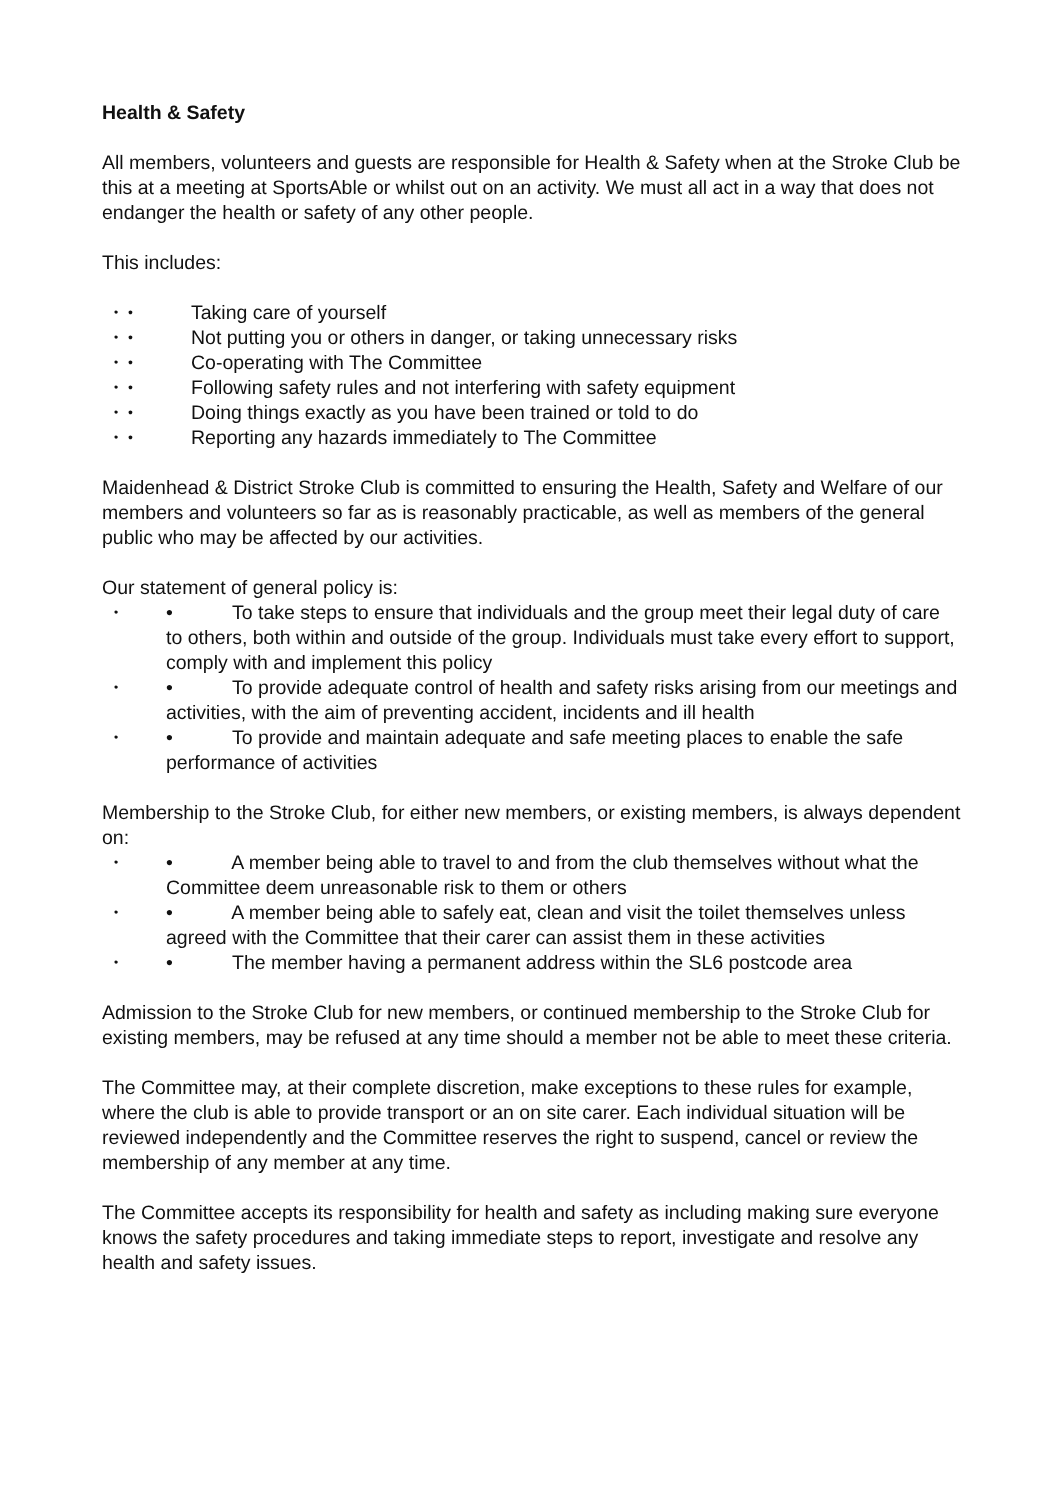Health & Safety
All members, volunteers and guests are responsible for Health & Safety when at the Stroke Club be this at a meeting at SportsAble or whilst out on an activity. We must all act in a way that does not endanger the health or safety of any other people.
This includes:
• • Taking care of yourself
• • Not putting you or others in danger, or taking unnecessary risks
• • Co-operating with The Committee
• • Following safety rules and not interfering with safety equipment
• • Doing things exactly as you have been trained or told to do
• • Reporting any hazards immediately to The Committee
Maidenhead & District Stroke Club is committed to ensuring the Health, Safety and Welfare of our members and volunteers so far as is reasonably practicable, as well as members of the general public who may be affected by our activities.
Our statement of general policy is:
• • To take steps to ensure that individuals and the group meet their legal duty of care to others, both within and outside of the group. Individuals must take every effort to support, comply with and implement this policy
• • To provide adequate control of health and safety risks arising from our meetings and activities, with the aim of preventing accident, incidents and ill health
• • To provide and maintain adequate and safe meeting places to enable the safe performance of activities
Membership to the Stroke Club, for either new members, or existing members, is always dependent on:
• • A member being able to travel to and from the club themselves without what the Committee deem unreasonable risk to them or others
• • A member being able to safely eat, clean and visit the toilet themselves unless agreed with the Committee that their carer can assist them in these activities
• • The member having a permanent address within the SL6 postcode area
Admission to the Stroke Club for new members, or continued membership to the Stroke Club for existing members, may be refused at any time should a member not be able to meet these criteria.
The Committee may, at their complete discretion, make exceptions to these rules for example, where the club is able to provide transport or an on site carer. Each individual situation will be reviewed independently and the Committee reserves the right to suspend, cancel or review the membership of any member at any time.
The Committee accepts its responsibility for health and safety as including making sure everyone knows the safety procedures and taking immediate steps to report, investigate and resolve any health and safety issues.